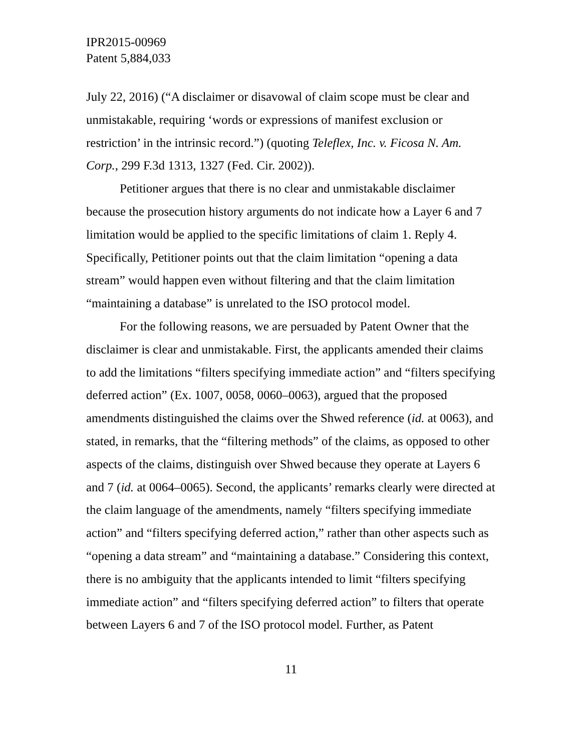IPR2015-00969
Patent 5,884,033
July 22, 2016) (“A disclaimer or disavowal of claim scope must be clear and unmistakable, requiring ‘words or expressions of manifest exclusion or restriction’ in the intrinsic record.”) (quoting Teleflex, Inc. v. Ficosa N. Am. Corp., 299 F.3d 1313, 1327 (Fed. Cir. 2002)).
Petitioner argues that there is no clear and unmistakable disclaimer because the prosecution history arguments do not indicate how a Layer 6 and 7 limitation would be applied to the specific limitations of claim 1. Reply 4. Specifically, Petitioner points out that the claim limitation “opening a data stream” would happen even without filtering and that the claim limitation “maintaining a database” is unrelated to the ISO protocol model.
For the following reasons, we are persuaded by Patent Owner that the disclaimer is clear and unmistakable. First, the applicants amended their claims to add the limitations “filters specifying immediate action” and “filters specifying deferred action” (Ex. 1007, 0058, 0060–0063), argued that the proposed amendments distinguished the claims over the Shwed reference (id. at 0063), and stated, in remarks, that the “filtering methods” of the claims, as opposed to other aspects of the claims, distinguish over Shwed because they operate at Layers 6 and 7 (id. at 0064–0065). Second, the applicants’ remarks clearly were directed at the claim language of the amendments, namely “filters specifying immediate action” and “filters specifying deferred action,” rather than other aspects such as “opening a data stream” and “maintaining a database.” Considering this context, there is no ambiguity that the applicants intended to limit “filters specifying immediate action” and “filters specifying deferred action” to filters that operate between Layers 6 and 7 of the ISO protocol model. Further, as Patent
11